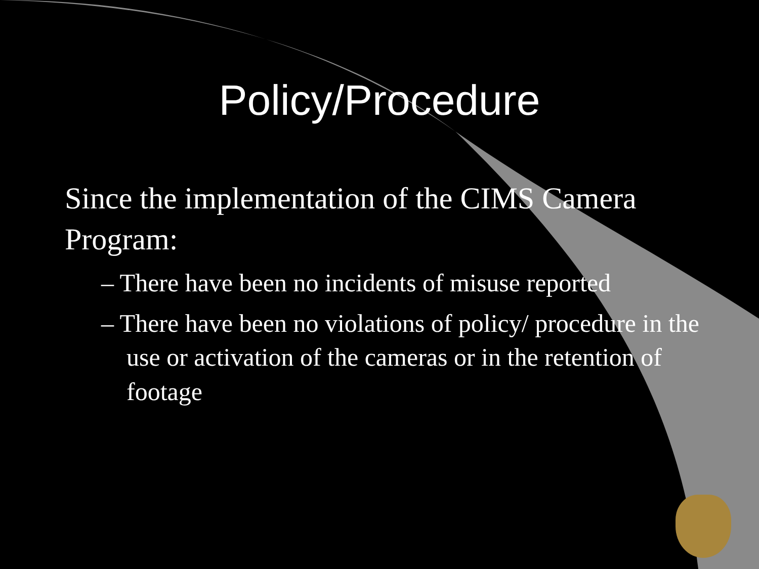Policy/Procedure
Since the implementation of the CIMS Camera Program:
– There have been no incidents of misuse reported
– There have been no violations of policy/ procedure in the use or activation of the cameras or in the retention of footage